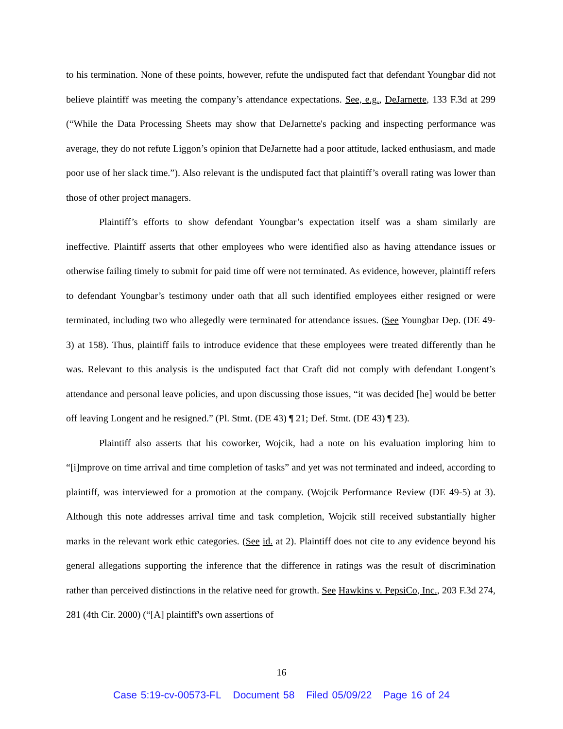to his termination. None of these points, however, refute the undisputed fact that defendant Youngbar did not believe plaintiff was meeting the company’s attendance expectations. See, e.g., DeJarnette, 133 F.3d at 299 (“While the Data Processing Sheets may show that DeJarnette's packing and inspecting performance was average, they do not refute Liggon’s opinion that DeJarnette had a poor attitude, lacked enthusiasm, and made poor use of her slack time.”). Also relevant is the undisputed fact that plaintiff’s overall rating was lower than those of other project managers.
Plaintiff’s efforts to show defendant Youngbar’s expectation itself was a sham similarly are ineffective. Plaintiff asserts that other employees who were identified also as having attendance issues or otherwise failing timely to submit for paid time off were not terminated. As evidence, however, plaintiff refers to defendant Youngbar’s testimony under oath that all such identified employees either resigned or were terminated, including two who allegedly were terminated for attendance issues. (See Youngbar Dep. (DE 49-3) at 158). Thus, plaintiff fails to introduce evidence that these employees were treated differently than he was. Relevant to this analysis is the undisputed fact that Craft did not comply with defendant Longent’s attendance and personal leave policies, and upon discussing those issues, “it was decided [he] would be better off leaving Longent and he resigned.” (Pl. Stmt. (DE 43) ¶ 21; Def. Stmt. (DE 43) ¶ 23).
Plaintiff also asserts that his coworker, Wojcik, had a note on his evaluation imploring him to “[i]mprove on time arrival and time completion of tasks” and yet was not terminated and indeed, according to plaintiff, was interviewed for a promotion at the company. (Wojcik Performance Review (DE 49-5) at 3). Although this note addresses arrival time and task completion, Wojcik still received substantially higher marks in the relevant work ethic categories. (See id. at 2). Plaintiff does not cite to any evidence beyond his general allegations supporting the inference that the difference in ratings was the result of discrimination rather than perceived distinctions in the relative need for growth. See Hawkins v. PepsiCo, Inc., 203 F.3d 274, 281 (4th Cir. 2000) (“[A] plaintiff's own assertions of
16
Case 5:19-cv-00573-FL Document 58 Filed 05/09/22 Page 16 of 24